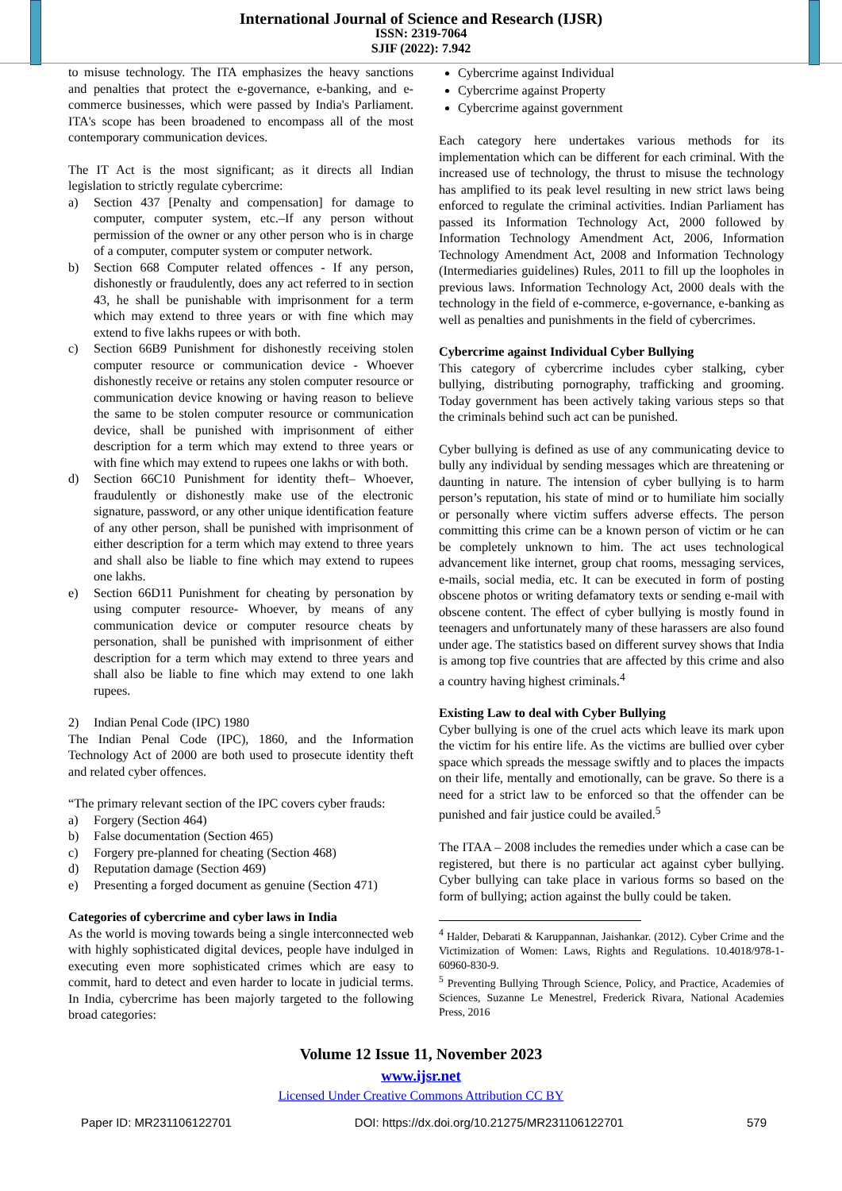International Journal of Science and Research (IJSR)
ISSN: 2319-7064
SJIF (2022): 7.942
to misuse technology. The ITA emphasizes the heavy sanctions and penalties that protect the e-governance, e-banking, and e-commerce businesses, which were passed by India's Parliament. ITA's scope has been broadened to encompass all of the most contemporary communication devices.
The IT Act is the most significant; as it directs all Indian legislation to strictly regulate cybercrime:
a) Section 437 [Penalty and compensation] for damage to computer, computer system, etc.–If any person without permission of the owner or any other person who is in charge of a computer, computer system or computer network.
b) Section 668 Computer related offences - If any person, dishonestly or fraudulently, does any act referred to in section 43, he shall be punishable with imprisonment for a term which may extend to three years or with fine which may extend to five lakhs rupees or with both.
c) Section 66B9 Punishment for dishonestly receiving stolen computer resource or communication device - Whoever dishonestly receive or retains any stolen computer resource or communication device knowing or having reason to believe the same to be stolen computer resource or communication device, shall be punished with imprisonment of either description for a term which may extend to three years or with fine which may extend to rupees one lakhs or with both.
d) Section 66C10 Punishment for identity theft– Whoever, fraudulently or dishonestly make use of the electronic signature, password, or any other unique identification feature of any other person, shall be punished with imprisonment of either description for a term which may extend to three years and shall also be liable to fine which may extend to rupees one lakhs.
e) Section 66D11 Punishment for cheating by personation by using computer resource- Whoever, by means of any communication device or computer resource cheats by personation, shall be punished with imprisonment of either description for a term which may extend to three years and shall also be liable to fine which may extend to one lakh rupees.
2) Indian Penal Code (IPC) 1980
The Indian Penal Code (IPC), 1860, and the Information Technology Act of 2000 are both used to prosecute identity theft and related cyber offences.
“The primary relevant section of the IPC covers cyber frauds:
a) Forgery (Section 464)
b) False documentation (Section 465)
c) Forgery pre-planned for cheating (Section 468)
d) Reputation damage (Section 469)
e) Presenting a forged document as genuine (Section 471)
Categories of cybercrime and cyber laws in India
As the world is moving towards being a single interconnected web with highly sophisticated digital devices, people have indulged in executing even more sophisticated crimes which are easy to commit, hard to detect and even harder to locate in judicial terms. In India, cybercrime has been majorly targeted to the following broad categories:
Cybercrime against Individual
Cybercrime against Property
Cybercrime against government
Each category here undertakes various methods for its implementation which can be different for each criminal. With the increased use of technology, the thrust to misuse the technology has amplified to its peak level resulting in new strict laws being enforced to regulate the criminal activities. Indian Parliament has passed its Information Technology Act, 2000 followed by Information Technology Amendment Act, 2006, Information Technology Amendment Act, 2008 and Information Technology (Intermediaries guidelines) Rules, 2011 to fill up the loopholes in previous laws. Information Technology Act, 2000 deals with the technology in the field of e-commerce, e-governance, e-banking as well as penalties and punishments in the field of cybercrimes.
Cybercrime against Individual Cyber Bullying
This category of cybercrime includes cyber stalking, cyber bullying, distributing pornography, trafficking and grooming. Today government has been actively taking various steps so that the criminals behind such act can be punished.
Cyber bullying is defined as use of any communicating device to bully any individual by sending messages which are threatening or daunting in nature. The intension of cyber bullying is to harm person’s reputation, his state of mind or to humiliate him socially or personally where victim suffers adverse effects. The person committing this crime can be a known person of victim or he can be completely unknown to him. The act uses technological advancement like internet, group chat rooms, messaging services, e-mails, social media, etc. It can be executed in form of posting obscene photos or writing defamatory texts or sending e-mail with obscene content. The effect of cyber bullying is mostly found in teenagers and unfortunately many of these harassers are also found under age. The statistics based on different survey shows that India is among top five countries that are affected by this crime and also a country having highest criminals.<sup>4</sup>
Existing Law to deal with Cyber Bullying
Cyber bullying is one of the cruel acts which leave its mark upon the victim for his entire life. As the victims are bullied over cyber space which spreads the message swiftly and to places the impacts on their life, mentally and emotionally, can be grave. So there is a need for a strict law to be enforced so that the offender can be punished and fair justice could be availed.<sup>5</sup>
The ITAA – 2008 includes the remedies under which a case can be registered, but there is no particular act against cyber bullying. Cyber bullying can take place in various forms so based on the form of bullying; action against the bully could be taken.
<sup>4</sup> Halder, Debarati & Karuppannan, Jaishankar. (2012). Cyber Crime and the Victimization of Women: Laws, Rights and Regulations. 10.4018/978-1-60960-830-9.
<sup>5</sup> Preventing Bullying Through Science, Policy, and Practice, Academies of Sciences, Suzanne Le Menestrel, Frederick Rivara, National Academies Press, 2016
Volume 12 Issue 11, November 2023
www.ijsr.net
Licensed Under Creative Commons Attribution CC BY
Paper ID: MR231106122701 DOI: https://dx.doi.org/10.21275/MR231106122701 579